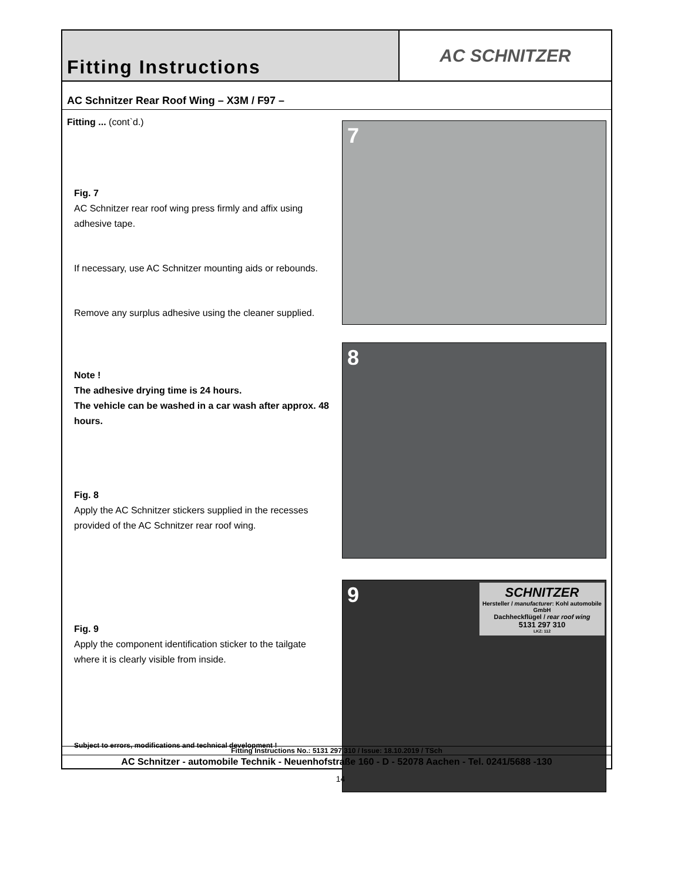Fitting Instructions AC SCHNITZER
AC Schnitzer Rear Roof Wing – X3M / F97 –
Fitting ... (cont`d.)
Fig. 7
AC Schnitzer rear roof wing press firmly and affix using adhesive tape.
If necessary, use AC Schnitzer mounting aids or rebounds.
Remove any surplus adhesive using the cleaner supplied.
Note !
The adhesive drying time is 24 hours.
The vehicle can be washed in a car wash after approx. 48 hours.
Fig. 8
Apply the AC Schnitzer stickers supplied in the recesses provided of the AC Schnitzer rear roof wing.
Fig. 9
Apply the component identification sticker to the tailgate where it is clearly visible from inside.
Subject to errors, modifications and technical development !
7
8
9
SCHNITZER
Hersteller / manufacturer: Kohl automobile GmbH
Dachheckflügel / rear roof wing
5131 297 310
LKZ: 112
Fitting Instructions No.: 5131 297 310 / Issue: 18.10.2019 / TSch
AC Schnitzer - automobile Technik - Neuenhofstraße 160 - D - 52078 Aachen - Tel. 0241/5688 -130
14